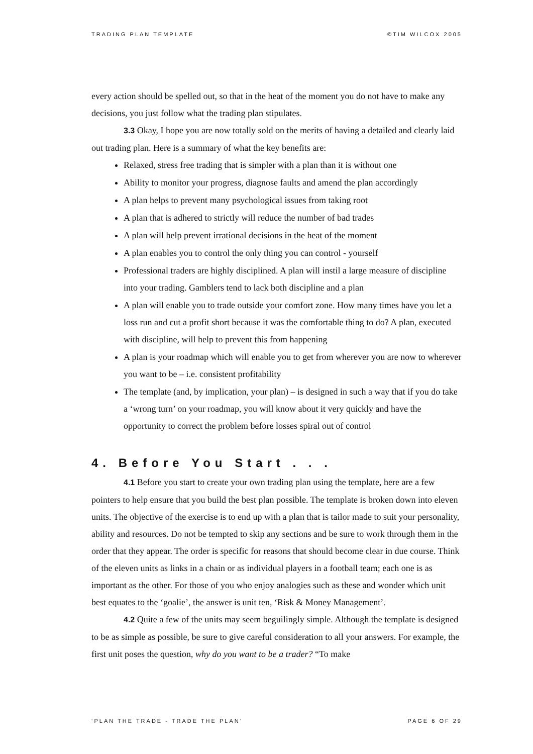TRADING PLAN TEMPLATE ©TIM WILCOX 2005
every action should be spelled out, so that in the heat of the moment you do not have to make any decisions, you just follow what the trading plan stipulates.
3.3 Okay, I hope you are now totally sold on the merits of having a detailed and clearly laid out trading plan. Here is a summary of what the key benefits are:
Relaxed, stress free trading that is simpler with a plan than it is without one
Ability to monitor your progress, diagnose faults and amend the plan accordingly
A plan helps to prevent many psychological issues from taking root
A plan that is adhered to strictly will reduce the number of bad trades
A plan will help prevent irrational decisions in the heat of the moment
A plan enables you to control the only thing you can control - yourself
Professional traders are highly disciplined. A plan will instil a large measure of discipline into your trading. Gamblers tend to lack both discipline and a plan
A plan will enable you to trade outside your comfort zone. How many times have you let a loss run and cut a profit short because it was the comfortable thing to do? A plan, executed with discipline, will help to prevent this from happening
A plan is your roadmap which will enable you to get from wherever you are now to wherever you want to be – i.e. consistent profitability
The template (and, by implication, your plan) – is designed in such a way that if you do take a ‘wrong turn’ on your roadmap, you will know about it very quickly and have the opportunity to correct the problem before losses spiral out of control
4. Before You Start . . .
4.1 Before you start to create your own trading plan using the template, here are a few pointers to help ensure that you build the best plan possible. The template is broken down into eleven units. The objective of the exercise is to end up with a plan that is tailor made to suit your personality, ability and resources. Do not be tempted to skip any sections and be sure to work through them in the order that they appear. The order is specific for reasons that should become clear in due course. Think of the eleven units as links in a chain or as individual players in a football team; each one is as important as the other. For those of you who enjoy analogies such as these and wonder which unit best equates to the ‘goalie’, the answer is unit ten, ‘Risk & Money Management’.
4.2 Quite a few of the units may seem beguilingly simple. Although the template is designed to be as simple as possible, be sure to give careful consideration to all your answers. For example, the first unit poses the question, why do you want to be a trader? “To make
‘PLAN THE TRADE - TRADE THE PLAN’ PAGE 6 OF 29